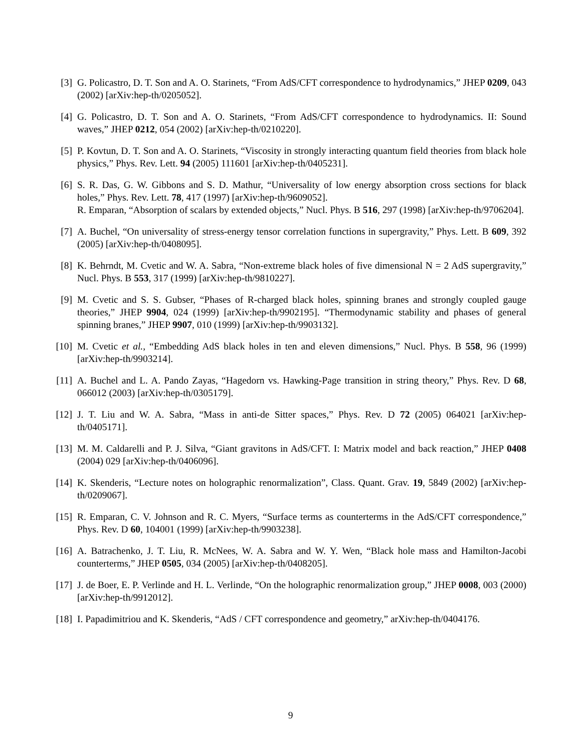[3] G. Policastro, D. T. Son and A. O. Starinets, “From AdS/CFT correspondence to hydrodynamics,” JHEP 0209, 043 (2002) [arXiv:hep-th/0205052].
[4] G. Policastro, D. T. Son and A. O. Starinets, “From AdS/CFT correspondence to hydrodynamics. II: Sound waves,” JHEP 0212, 054 (2002) [arXiv:hep-th/0210220].
[5] P. Kovtun, D. T. Son and A. O. Starinets, “Viscosity in strongly interacting quantum field theories from black hole physics,” Phys. Rev. Lett. 94 (2005) 111601 [arXiv:hep-th/0405231].
[6] S. R. Das, G. W. Gibbons and S. D. Mathur, “Universality of low energy absorption cross sections for black holes,” Phys. Rev. Lett. 78, 417 (1997) [arXiv:hep-th/9609052].
R. Emparan, “Absorption of scalars by extended objects,” Nucl. Phys. B 516, 297 (1998) [arXiv:hep-th/9706204].
[7] A. Buchel, “On universality of stress-energy tensor correlation functions in supergravity,” Phys. Lett. B 609, 392 (2005) [arXiv:hep-th/0408095].
[8] K. Behrndt, M. Cvetic and W. A. Sabra, “Non-extreme black holes of five dimensional N = 2 AdS supergravity,” Nucl. Phys. B 553, 317 (1999) [arXiv:hep-th/9810227].
[9] M. Cvetic and S. S. Gubser, “Phases of R-charged black holes, spinning branes and strongly coupled gauge theories,” JHEP 9904, 024 (1999) [arXiv:hep-th/9902195]. “Thermodynamic stability and phases of general spinning branes,” JHEP 9907, 010 (1999) [arXiv:hep-th/9903132].
[10]
M. Cvetic et al., “Embedding AdS black holes in ten and eleven dimensions,” Nucl. Phys. B 558, 96 (1999) [arXiv:hep-th/9903214].
[11]
A. Buchel and L. A. Pando Zayas, “Hagedorn vs. Hawking-Page transition in string theory,” Phys. Rev. D 68, 066012 (2003) [arXiv:hep-th/0305179].
[12]
J. T. Liu and W. A. Sabra, “Mass in anti-de Sitter spaces,” Phys. Rev. D 72 (2005) 064021 [arXiv:hep-th/0405171].
[13]
M. M. Caldarelli and P. J. Silva, “Giant gravitons in AdS/CFT. I: Matrix model and back reaction,” JHEP 0408 (2004) 029 [arXiv:hep-th/0406096].
[14]
K. Skenderis, “Lecture notes on holographic renormalization”, Class. Quant. Grav. 19, 5849 (2002) [arXiv:hep-th/0209067].
[15]
R. Emparan, C. V. Johnson and R. C. Myers, “Surface terms as counterterms in the AdS/CFT correspondence,” Phys. Rev. D 60, 104001 (1999) [arXiv:hep-th/9903238].
[16]
A. Batrachenko, J. T. Liu, R. McNees, W. A. Sabra and W. Y. Wen, “Black hole mass and Hamilton-Jacobi counterterms,” JHEP 0505, 034 (2005) [arXiv:hep-th/0408205].
[17]
J. de Boer, E. P. Verlinde and H. L. Verlinde, “On the holographic renormalization group,” JHEP 0008, 003 (2000) [arXiv:hep-th/9912012].
[18]
I. Papadimitriou and K. Skenderis, “AdS / CFT correspondence and geometry,” arXiv:hep-th/0404176.
9